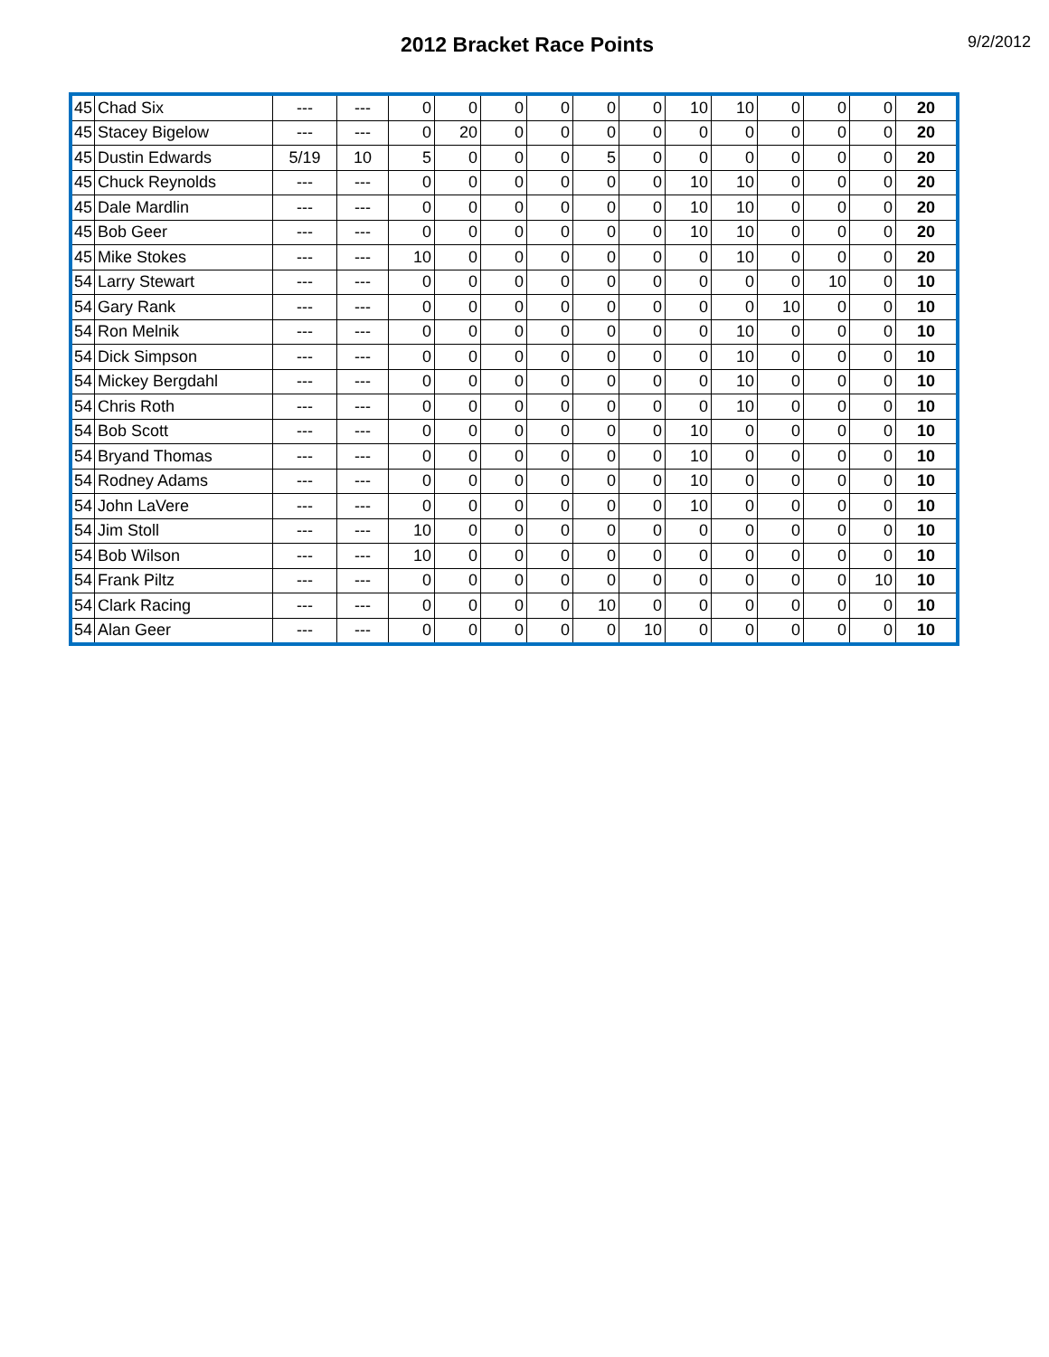2012 Bracket Race Points
9/2/2012
| 45 | Chad Six | --- | --- | 0 | 0 | 0 | 0 | 0 | 0 | 10 | 10 | 0 | 0 | 0 | 20 |
| 45 | Stacey Bigelow | --- | --- | 0 | 20 | 0 | 0 | 0 | 0 | 0 | 0 | 0 | 0 | 0 | 20 |
| 45 | Dustin Edwards | 5/19 | 10 | 5 | 0 | 0 | 0 | 5 | 0 | 0 | 0 | 0 | 0 | 0 | 20 |
| 45 | Chuck Reynolds | --- | --- | 0 | 0 | 0 | 0 | 0 | 0 | 10 | 10 | 0 | 0 | 0 | 20 |
| 45 | Dale Mardlin | --- | --- | 0 | 0 | 0 | 0 | 0 | 0 | 10 | 10 | 0 | 0 | 0 | 20 |
| 45 | Bob Geer | --- | --- | 0 | 0 | 0 | 0 | 0 | 0 | 10 | 10 | 0 | 0 | 0 | 20 |
| 45 | Mike Stokes | --- | --- | 10 | 0 | 0 | 0 | 0 | 0 | 0 | 10 | 0 | 0 | 0 | 20 |
| 54 | Larry Stewart | --- | --- | 0 | 0 | 0 | 0 | 0 | 0 | 0 | 0 | 0 | 10 | 0 | 10 |
| 54 | Gary Rank | --- | --- | 0 | 0 | 0 | 0 | 0 | 0 | 0 | 0 | 10 | 0 | 0 | 10 |
| 54 | Ron Melnik | --- | --- | 0 | 0 | 0 | 0 | 0 | 0 | 0 | 10 | 0 | 0 | 0 | 10 |
| 54 | Dick Simpson | --- | --- | 0 | 0 | 0 | 0 | 0 | 0 | 0 | 10 | 0 | 0 | 0 | 10 |
| 54 | Mickey Bergdahl | --- | --- | 0 | 0 | 0 | 0 | 0 | 0 | 0 | 10 | 0 | 0 | 0 | 10 |
| 54 | Chris Roth | --- | --- | 0 | 0 | 0 | 0 | 0 | 0 | 0 | 10 | 0 | 0 | 0 | 10 |
| 54 | Bob Scott | --- | --- | 0 | 0 | 0 | 0 | 0 | 0 | 10 | 0 | 0 | 0 | 0 | 10 |
| 54 | Bryand Thomas | --- | --- | 0 | 0 | 0 | 0 | 0 | 0 | 10 | 0 | 0 | 0 | 0 | 10 |
| 54 | Rodney Adams | --- | --- | 0 | 0 | 0 | 0 | 0 | 0 | 10 | 0 | 0 | 0 | 0 | 10 |
| 54 | John LaVere | --- | --- | 0 | 0 | 0 | 0 | 0 | 0 | 10 | 0 | 0 | 0 | 0 | 10 |
| 54 | Jim Stoll | --- | --- | 10 | 0 | 0 | 0 | 0 | 0 | 0 | 0 | 0 | 0 | 0 | 10 |
| 54 | Bob Wilson | --- | --- | 10 | 0 | 0 | 0 | 0 | 0 | 0 | 0 | 0 | 0 | 0 | 10 |
| 54 | Frank Piltz | --- | --- | 0 | 0 | 0 | 0 | 0 | 0 | 0 | 0 | 0 | 0 | 10 | 10 |
| 54 | Clark Racing | --- | --- | 0 | 0 | 0 | 0 | 10 | 0 | 0 | 0 | 0 | 0 | 0 | 10 |
| 54 | Alan Geer | --- | --- | 0 | 0 | 0 | 0 | 0 | 10 | 0 | 0 | 0 | 0 | 0 | 10 |